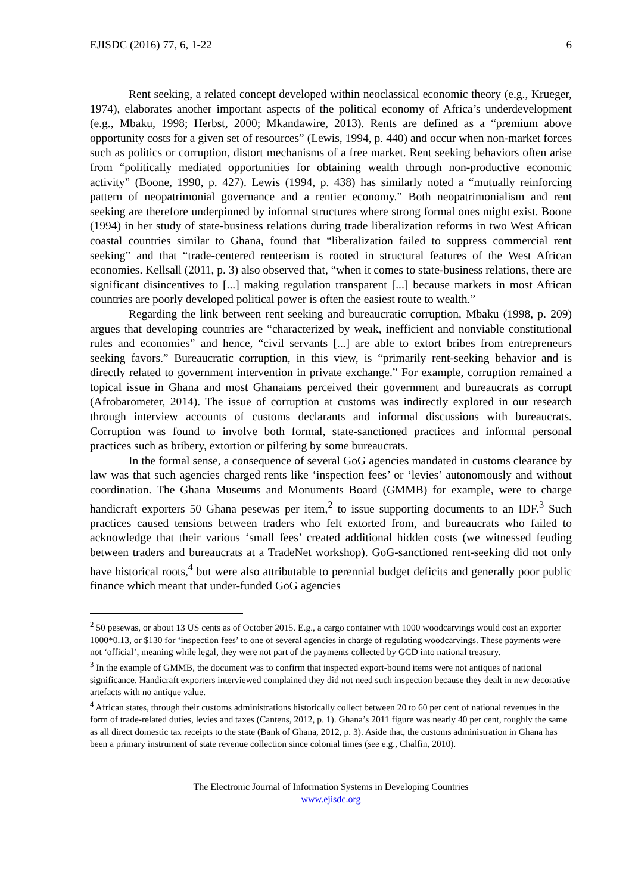EJISDC (2016) 77, 6, 1-22 6
Rent seeking, a related concept developed within neoclassical economic theory (e.g., Krueger, 1974), elaborates another important aspects of the political economy of Africa’s underdevelopment (e.g., Mbaku, 1998; Herbst, 2000; Mkandawire, 2013). Rents are defined as a “premium above opportunity costs for a given set of resources” (Lewis, 1994, p. 440) and occur when non-market forces such as politics or corruption, distort mechanisms of a free market. Rent seeking behaviors often arise from “politically mediated opportunities for obtaining wealth through non-productive economic activity” (Boone, 1990, p. 427). Lewis (1994, p. 438) has similarly noted a “mutually reinforcing pattern of neopatrimonial governance and a rentier economy.” Both neopatrimonialism and rent seeking are therefore underpinned by informal structures where strong formal ones might exist. Boone (1994) in her study of state-business relations during trade liberalization reforms in two West African coastal countries similar to Ghana, found that “liberalization failed to suppress commercial rent seeking” and that “trade-centered renteerism is rooted in structural features of the West African economies. Kellsall (2011, p. 3) also observed that, “when it comes to state-business relations, there are significant disincentives to [...] making regulation transparent [...] because markets in most African countries are poorly developed political power is often the easiest route to wealth.”
Regarding the link between rent seeking and bureaucratic corruption, Mbaku (1998, p. 209) argues that developing countries are “characterized by weak, inefficient and nonviable constitutional rules and economies” and hence, “civil servants [...] are able to extort bribes from entrepreneurs seeking favors.” Bureaucratic corruption, in this view, is “primarily rent-seeking behavior and is directly related to government intervention in private exchange.” For example, corruption remained a topical issue in Ghana and most Ghanaians perceived their government and bureaucrats as corrupt (Afrobarometer, 2014). The issue of corruption at customs was indirectly explored in our research through interview accounts of customs declarants and informal discussions with bureaucrats. Corruption was found to involve both formal, state-sanctioned practices and informal personal practices such as bribery, extortion or pilfering by some bureaucrats.
In the formal sense, a consequence of several GoG agencies mandated in customs clearance by law was that such agencies charged rents like ‘inspection fees’ or ‘levies’ autonomously and without coordination. The Ghana Museums and Monuments Board (GMMB) for example, were to charge handicraft exporters 50 Ghana pesewas per item,<sup>2</sup> to issue supporting documents to an IDF.<sup>3</sup> Such practices caused tensions between traders who felt extorted from, and bureaucrats who failed to acknowledge that their various ‘small fees’ created additional hidden costs (we witnessed feuding between traders and bureaucrats at a TradeNet workshop). GoG-sanctioned rent-seeking did not only have historical roots,<sup>4</sup> but were also attributable to perennial budget deficits and generally poor public finance which meant that under-funded GoG agencies
<sup>2</sup> 50 pesewas, or about 13 US cents as of October 2015. E.g., a cargo container with 1000 woodcarvings would cost an exporter 1000*0.13, or $130 for ‘inspection fees’ to one of several agencies in charge of regulating woodcarvings. These payments were not ‘official’, meaning while legal, they were not part of the payments collected by GCD into national treasury.
<sup>3</sup> In the example of GMMB, the document was to confirm that inspected export-bound items were not antiques of national significance. Handicraft exporters interviewed complained they did not need such inspection because they dealt in new decorative artefacts with no antique value.
<sup>4</sup> African states, through their customs administrations historically collect between 20 to 60 per cent of national revenues in the form of trade-related duties, levies and taxes (Cantens, 2012, p. 1). Ghana’s 2011 figure was nearly 40 per cent, roughly the same as all direct domestic tax receipts to the state (Bank of Ghana, 2012, p. 3). Aside that, the customs administration in Ghana has been a primary instrument of state revenue collection since colonial times (see e.g., Chalfin, 2010).
The Electronic Journal of Information Systems in Developing Countries
www.ejisdc.org